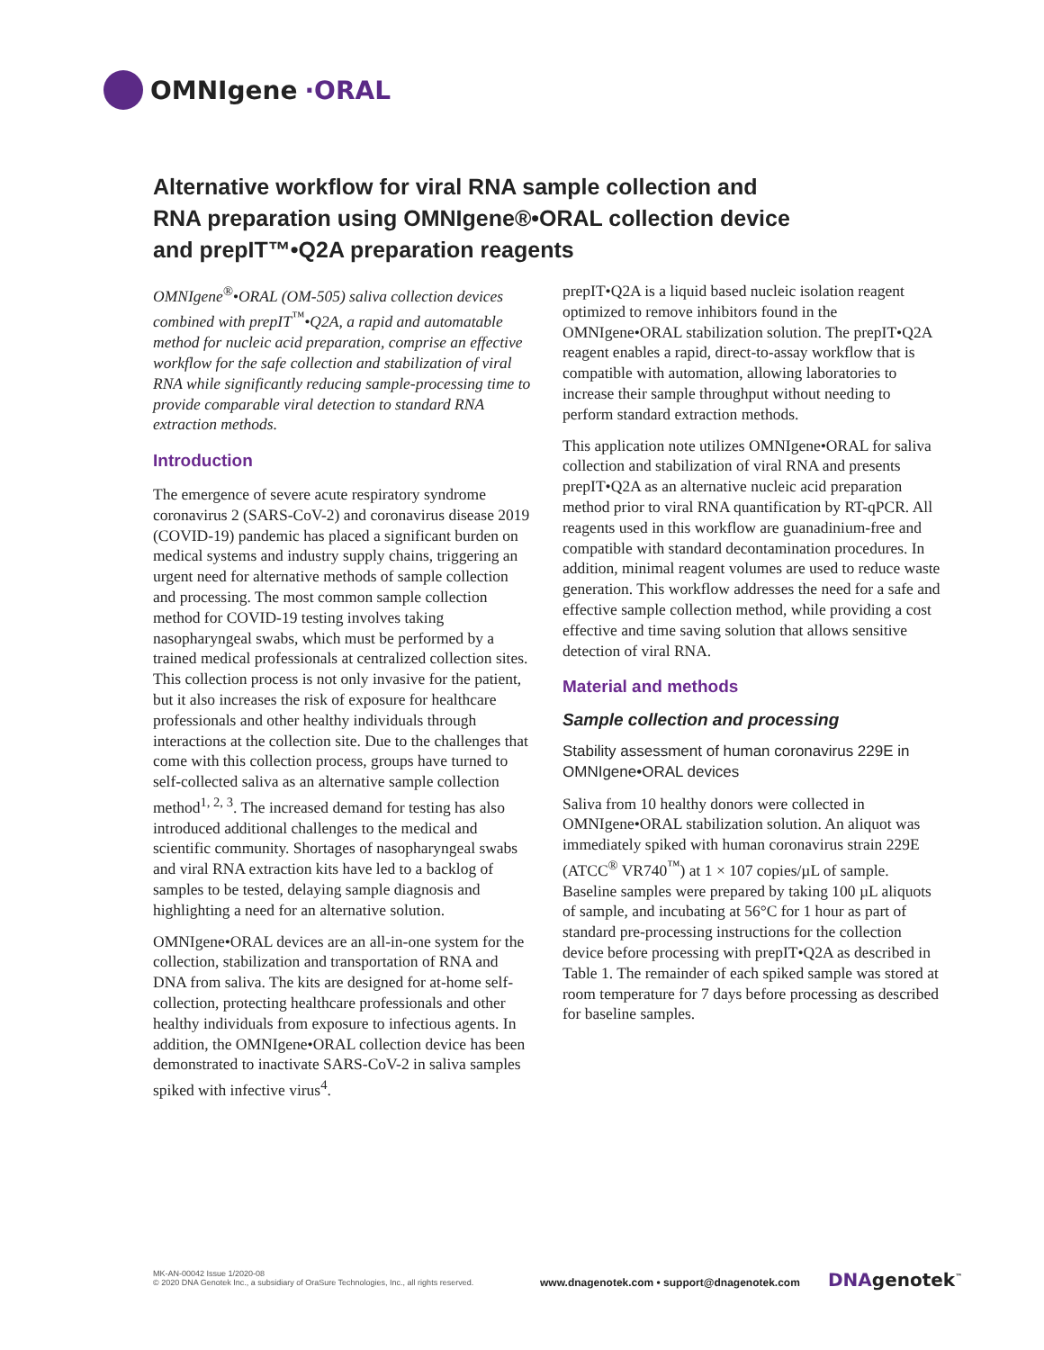OMNIgene ·ORAL
Alternative workflow for viral RNA sample collection and RNA preparation using OMNIgene®•ORAL collection device and prepIT™•Q2A preparation reagents
OMNIgene<sup>®</sup>•ORAL (OM-505) saliva collection devices combined with prepIT<sup>™</sup>•Q2A, a rapid and automatable method for nucleic acid preparation, comprise an effective workflow for the safe collection and stabilization of viral RNA while significantly reducing sample-processing time to provide comparable viral detection to standard RNA extraction methods.
Introduction
The emergence of severe acute respiratory syndrome coronavirus 2 (SARS-CoV-2) and coronavirus disease 2019 (COVID-19) pandemic has placed a significant burden on medical systems and industry supply chains, triggering an urgent need for alternative methods of sample collection and processing. The most common sample collection method for COVID-19 testing involves taking nasopharyngeal swabs, which must be performed by a trained medical professionals at centralized collection sites. This collection process is not only invasive for the patient, but it also increases the risk of exposure for healthcare professionals and other healthy individuals through interactions at the collection site. Due to the challenges that come with this collection process, groups have turned to self-collected saliva as an alternative sample collection method<sup>1, 2, 3</sup>. The increased demand for testing has also introduced additional challenges to the medical and scientific community. Shortages of nasopharyngeal swabs and viral RNA extraction kits have led to a backlog of samples to be tested, delaying sample diagnosis and highlighting a need for an alternative solution.
OMNIgene•ORAL devices are an all-in-one system for the collection, stabilization and transportation of RNA and DNA from saliva. The kits are designed for at-home self-collection, protecting healthcare professionals and other healthy individuals from exposure to infectious agents. In addition, the OMNIgene•ORAL collection device has been demonstrated to inactivate SARS-CoV-2 in saliva samples spiked with infective virus<sup>4</sup>.
prepIT•Q2A is a liquid based nucleic isolation reagent optimized to remove inhibitors found in the OMNIgene•ORAL stabilization solution. The prepIT•Q2A reagent enables a rapid, direct-to-assay workflow that is compatible with automation, allowing laboratories to increase their sample throughput without needing to perform standard extraction methods.
This application note utilizes OMNIgene•ORAL for saliva collection and stabilization of viral RNA and presents prepIT•Q2A as an alternative nucleic acid preparation method prior to viral RNA quantification by RT-qPCR. All reagents used in this workflow are guanadinium-free and compatible with standard decontamination procedures. In addition, minimal reagent volumes are used to reduce waste generation. This workflow addresses the need for a safe and effective sample collection method, while providing a cost effective and time saving solution that allows sensitive detection of viral RNA.
Material and methods
Sample collection and processing
Stability assessment of human coronavirus 229E in OMNIgene•ORAL devices
Saliva from 10 healthy donors were collected in OMNIgene•ORAL stabilization solution. An aliquot was immediately spiked with human coronavirus strain 229E (ATCC<sup>®</sup> VR740<sup>™</sup>) at 1 × 107 copies/µL of sample. Baseline samples were prepared by taking 100 µL aliquots of sample, and incubating at 56°C for 1 hour as part of standard pre-processing instructions for the collection device before processing with prepIT•Q2A as described in Table 1. The remainder of each spiked sample was stored at room temperature for 7 days before processing as described for baseline samples.
MK-AN-00042 Issue 1/2020-08
© 2020 DNA Genotek Inc., a subsidiary of OraSure Technologies, Inc., all rights reserved.
www.dnagenotek.com • support@dnagenotek.com
DNAgenotek<sup>™</sup>